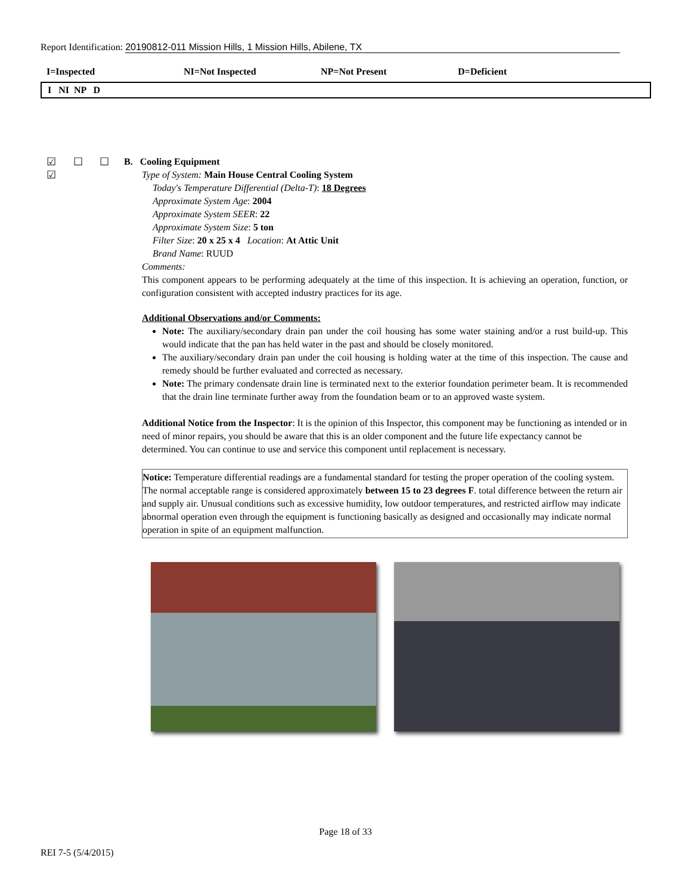Report Identification: 20190812-011 Mission Hills, 1 Mission Hills, Abilene, TX
I=Inspected NI=Not Inspected NP=Not Present D=Deficient
I NI NP D
☑ ☐ ☐ ☑
B. Cooling Equipment
Type of System: Main House Central Cooling System
Today's Temperature Differential (Delta-T): 18 Degrees
Approximate System Age: 2004
Approximate System SEER: 22
Approximate System Size: 5 ton
Filter Size: 20 x 25 x 4 Location: At Attic Unit
Brand Name: RUUD
Comments:
This component appears to be performing adequately at the time of this inspection. It is achieving an operation, function, or configuration consistent with accepted industry practices for its age.
Additional Observations and/or Comments:
Note: The auxiliary/secondary drain pan under the coil housing has some water staining and/or a rust build-up. This would indicate that the pan has held water in the past and should be closely monitored.
The auxiliary/secondary drain pan under the coil housing is holding water at the time of this inspection. The cause and remedy should be further evaluated and corrected as necessary.
Note: The primary condensate drain line is terminated next to the exterior foundation perimeter beam. It is recommended that the drain line terminate further away from the foundation beam or to an approved waste system.
Additional Notice from the Inspector: It is the opinion of this Inspector, this component may be functioning as intended or in need of minor repairs, you should be aware that this is an older component and the future life expectancy cannot be determined. You can continue to use and service this component until replacement is necessary.
Notice: Temperature differential readings are a fundamental standard for testing the proper operation of the cooling system. The normal acceptable range is considered approximately between 15 to 23 degrees F. total difference between the return air and supply air. Unusual conditions such as excessive humidity, low outdoor temperatures, and restricted airflow may indicate abnormal operation even through the equipment is functioning basically as designed and occasionally may indicate normal operation in spite of an equipment malfunction.
Page 18 of 33
REI 7-5 (5/4/2015)